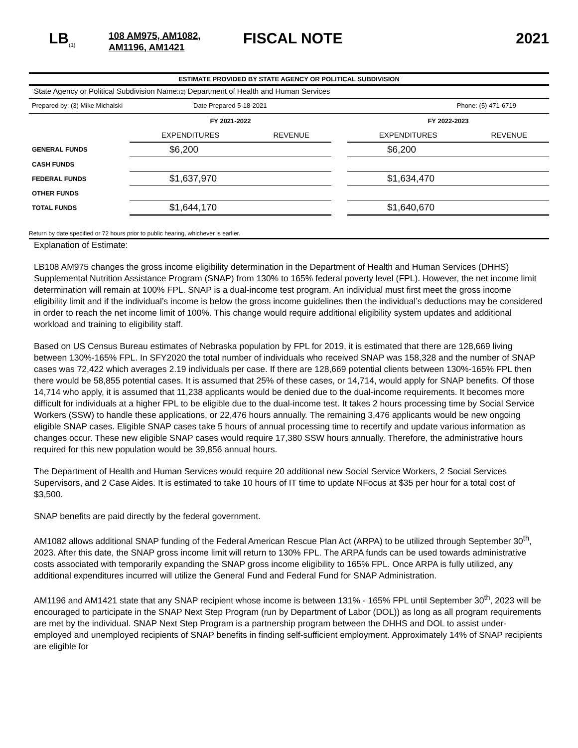LB<sub>(1)</sub>
108 AM975, AM1082, AM1196, AM1421
FISCAL NOTE 2021
ESTIMATE PROVIDED BY STATE AGENCY OR POLITICAL SUBDIVISION
State Agency or Political Subdivision Name:(2) Department of Health and Human Services
Prepared by: (3) Mike Michalski
Date Prepared 5-18-2021 Phone: (5) 471-6719
| | FY 2021-2022 | | | FY 2022-2023 | |
| --- | --- | --- | --- | --- | --- |
| | EXPENDITURES | REVENUE | | EXPENDITURES | REVENUE |
| GENERAL FUNDS | $6,200 | | | $6,200 | |
| CASH FUNDS | | | | | |
| FEDERAL FUNDS | $1,637,970 | | | $1,634,470 | |
| OTHER FUNDS | | | | | |
| TOTAL FUNDS | $1,644,170 | | | $1,640,670 | |
Return by date specified or 72 hours prior to public hearing, whichever is earlier.
Explanation of Estimate:
LB108 AM975 changes the gross income eligibility determination in the Department of Health and Human Services (DHHS) Supplemental Nutrition Assistance Program (SNAP) from 130% to 165% federal poverty level (FPL). However, the net income limit determination will remain at 100% FPL. SNAP is a dual-income test program. An individual must first meet the gross income eligibility limit and if the individual’s income is below the gross income guidelines then the individual’s deductions may be considered in order to reach the net income limit of 100%. This change would require additional eligibility system updates and additional workload and training to eligibility staff.
Based on US Census Bureau estimates of Nebraska population by FPL for 2019, it is estimated that there are 128,669 living between 130%-165% FPL. In SFY2020 the total number of individuals who received SNAP was 158,328 and the number of SNAP cases was 72,422 which averages 2.19 individuals per case. If there are 128,669 potential clients between 130%-165% FPL then there would be 58,855 potential cases. It is assumed that 25% of these cases, or 14,714, would apply for SNAP benefits. Of those 14,714 who apply, it is assumed that 11,238 applicants would be denied due to the dual-income requirements. It becomes more difficult for individuals at a higher FPL to be eligible due to the dual-income test. It takes 2 hours processing time by Social Service Workers (SSW) to handle these applications, or 22,476 hours annually. The remaining 3,476 applicants would be new ongoing eligible SNAP cases. Eligible SNAP cases take 5 hours of annual processing time to recertify and update various information as changes occur. These new eligible SNAP cases would require 17,380 SSW hours annually. Therefore, the administrative hours required for this new population would be 39,856 annual hours.
The Department of Health and Human Services would require 20 additional new Social Service Workers, 2 Social Services Supervisors, and 2 Case Aides. It is estimated to take 10 hours of IT time to update NFocus at $35 per hour for a total cost of $3,500.
SNAP benefits are paid directly by the federal government.
AM1082 allows additional SNAP funding of the Federal American Rescue Plan Act (ARPA) to be utilized through September 30<sup>th</sup>, 2023. After this date, the SNAP gross income limit will return to 130% FPL. The ARPA funds can be used towards administrative costs associated with temporarily expanding the SNAP gross income eligibility to 165% FPL. Once ARPA is fully utilized, any additional expenditures incurred will utilize the General Fund and Federal Fund for SNAP Administration.
AM1196 and AM1421 state that any SNAP recipient whose income is between 131% - 165% FPL until September 30<sup>th</sup>, 2023 will be encouraged to participate in the SNAP Next Step Program (run by Department of Labor (DOL)) as long as all program requirements are met by the individual. SNAP Next Step Program is a partnership program between the DHHS and DOL to assist under-employed and unemployed recipients of SNAP benefits in finding self-sufficient employment. Approximately 14% of SNAP recipients are eligible for